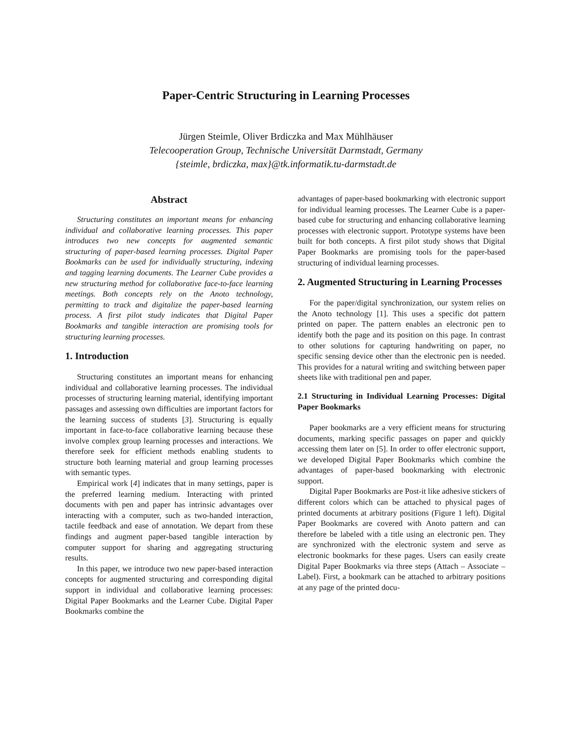Paper-Centric Structuring in Learning Processes
Jürgen Steimle, Oliver Brdiczka and Max Mühlhäuser
Telecooperation Group, Technische Universität Darmstadt, Germany
{steimle, brdiczka, max}@tk.informatik.tu-darmstadt.de
Abstract
Structuring constitutes an important means for enhancing individual and collaborative learning processes. This paper introduces two new concepts for augmented semantic structuring of paper-based learning processes. Digital Paper Bookmarks can be used for individually structuring, indexing and tagging learning documents. The Learner Cube provides a new structuring method for collaborative face-to-face learning meetings. Both concepts rely on the Anoto technology, permitting to track and digitalize the paper-based learning process. A first pilot study indicates that Digital Paper Bookmarks and tangible interaction are promising tools for structuring learning processes.
1. Introduction
Structuring constitutes an important means for enhancing individual and collaborative learning processes. The individual processes of structuring learning material, identifying important passages and assessing own difficulties are important factors for the learning success of students [3]. Structuring is equally important in face-to-face collaborative learning because these involve complex group learning processes and interactions. We therefore seek for efficient methods enabling students to structure both learning material and group learning processes with semantic types.
Empirical work [4] indicates that in many settings, paper is the preferred learning medium. Interacting with printed documents with pen and paper has intrinsic advantages over interacting with a computer, such as two-handed interaction, tactile feedback and ease of annotation. We depart from these findings and augment paper-based tangible interaction by computer support for sharing and aggregating structuring results.
In this paper, we introduce two new paper-based interaction concepts for augmented structuring and corresponding digital support in individual and collaborative learning processes: Digital Paper Bookmarks and the Learner Cube. Digital Paper Bookmarks combine the
advantages of paper-based bookmarking with electronic support for individual learning processes. The Learner Cube is a paper-based cube for structuring and enhancing collaborative learning processes with electronic support. Prototype systems have been built for both concepts. A first pilot study shows that Digital Paper Bookmarks are promising tools for the paper-based structuring of individual learning processes.
2. Augmented Structuring in Learning Processes
For the paper/digital synchronization, our system relies on the Anoto technology [1]. This uses a specific dot pattern printed on paper. The pattern enables an electronic pen to identify both the page and its position on this page. In contrast to other solutions for capturing handwriting on paper, no specific sensing device other than the electronic pen is needed. This provides for a natural writing and switching between paper sheets like with traditional pen and paper.
2.1 Structuring in Individual Learning Processes: Digital Paper Bookmarks
Paper bookmarks are a very efficient means for structuring documents, marking specific passages on paper and quickly accessing them later on [5]. In order to offer electronic support, we developed Digital Paper Bookmarks which combine the advantages of paper-based bookmarking with electronic support.
Digital Paper Bookmarks are Post-it like adhesive stickers of different colors which can be attached to physical pages of printed documents at arbitrary positions (Figure 1 left). Digital Paper Bookmarks are covered with Anoto pattern and can therefore be labeled with a title using an electronic pen. They are synchronized with the electronic system and serve as electronic bookmarks for these pages. Users can easily create Digital Paper Bookmarks via three steps (Attach – Associate – Label). First, a bookmark can be attached to arbitrary positions at any page of the printed docu-